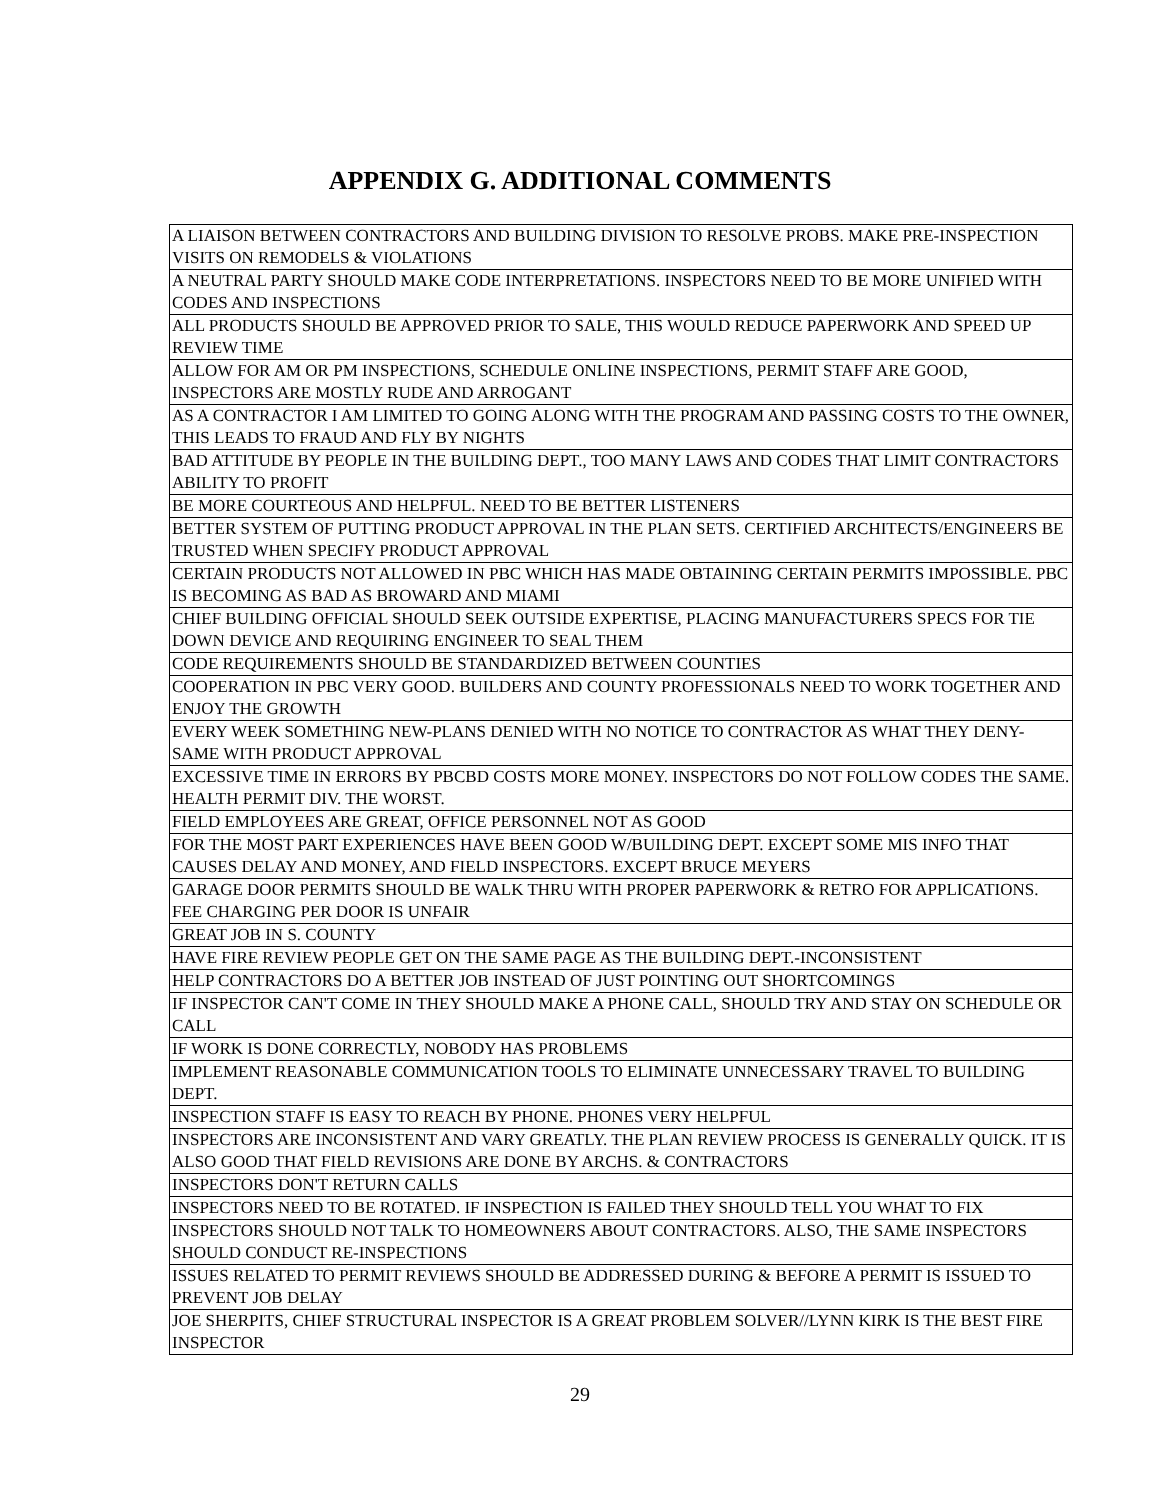APPENDIX G. ADDITIONAL COMMENTS
| A LIAISON BETWEEN CONTRACTORS AND BUILDING DIVISION TO RESOLVE PROBS. MAKE PRE-INSPECTION VISITS ON REMODELS & VIOLATIONS |
| A NEUTRAL PARTY SHOULD MAKE CODE INTERPRETATIONS. INSPECTORS NEED TO BE MORE UNIFIED WITH CODES AND INSPECTIONS |
| ALL PRODUCTS SHOULD BE APPROVED PRIOR TO SALE, THIS WOULD REDUCE PAPERWORK AND SPEED UP REVIEW TIME |
| ALLOW FOR AM OR PM INSPECTIONS, SCHEDULE ONLINE INSPECTIONS, PERMIT STAFF ARE GOOD, INSPECTORS ARE MOSTLY RUDE AND ARROGANT |
| AS A CONTRACTOR I AM LIMITED TO GOING ALONG WITH THE PROGRAM AND PASSING COSTS TO THE OWNER, THIS LEADS TO FRAUD AND FLY BY NIGHTS |
| BAD ATTITUDE BY PEOPLE IN THE BUILDING DEPT., TOO MANY LAWS AND CODES THAT LIMIT CONTRACTORS ABILITY TO PROFIT |
| BE MORE COURTEOUS AND HELPFUL. NEED TO BE BETTER LISTENERS |
| BETTER SYSTEM OF PUTTING PRODUCT APPROVAL IN THE PLAN SETS. CERTIFIED ARCHITECTS/ENGINEERS BE TRUSTED WHEN SPECIFY PRODUCT APPROVAL |
| CERTAIN PRODUCTS NOT ALLOWED IN PBC WHICH HAS MADE OBTAINING CERTAIN PERMITS IMPOSSIBLE. PBC IS BECOMING AS BAD AS BROWARD AND MIAMI |
| CHIEF BUILDING OFFICIAL SHOULD SEEK OUTSIDE EXPERTISE, PLACING MANUFACTURERS SPECS FOR TIE DOWN DEVICE AND REQUIRING ENGINEER TO SEAL THEM |
| CODE REQUIREMENTS SHOULD BE STANDARDIZED BETWEEN COUNTIES |
| COOPERATION IN PBC VERY GOOD. BUILDERS AND COUNTY PROFESSIONALS NEED TO WORK TOGETHER AND ENJOY THE GROWTH |
| EVERY WEEK SOMETHING NEW-PLANS DENIED WITH NO NOTICE TO CONTRACTOR AS WHAT THEY DENY-SAME WITH PRODUCT APPROVAL |
| EXCESSIVE TIME IN ERRORS BY PBCBD COSTS MORE MONEY. INSPECTORS DO NOT FOLLOW CODES THE SAME. HEALTH PERMIT DIV. THE WORST. |
| FIELD EMPLOYEES ARE GREAT, OFFICE PERSONNEL NOT AS GOOD |
| FOR THE MOST PART EXPERIENCES HAVE BEEN GOOD W/BUILDING DEPT. EXCEPT SOME MIS INFO THAT CAUSES DELAY AND MONEY, AND FIELD INSPECTORS. EXCEPT BRUCE MEYERS |
| GARAGE DOOR PERMITS SHOULD BE WALK THRU WITH PROPER PAPERWORK & RETRO FOR APPLICATIONS. FEE CHARGING PER DOOR IS UNFAIR |
| GREAT JOB IN S. COUNTY |
| HAVE FIRE REVIEW PEOPLE GET ON THE SAME PAGE AS THE BUILDING DEPT.-INCONSISTENT |
| HELP CONTRACTORS DO A BETTER JOB INSTEAD OF JUST POINTING OUT SHORTCOMINGS |
| IF INSPECTOR CAN'T COME IN THEY SHOULD MAKE A PHONE CALL, SHOULD TRY AND STAY ON SCHEDULE OR CALL |
| IF WORK IS DONE CORRECTLY, NOBODY HAS PROBLEMS |
| IMPLEMENT REASONABLE COMMUNICATION TOOLS TO ELIMINATE UNNECESSARY TRAVEL TO BUILDING DEPT. |
| INSPECTION STAFF IS EASY TO REACH BY PHONE. PHONES VERY HELPFUL |
| INSPECTORS ARE INCONSISTENT AND VARY GREATLY. THE PLAN REVIEW PROCESS IS GENERALLY QUICK. IT IS ALSO GOOD THAT FIELD REVISIONS ARE DONE BY ARCHS. & CONTRACTORS |
| INSPECTORS DON'T RETURN CALLS |
| INSPECTORS NEED TO BE ROTATED. IF INSPECTION IS FAILED THEY SHOULD TELL YOU WHAT TO FIX |
| INSPECTORS SHOULD NOT TALK TO HOMEOWNERS ABOUT CONTRACTORS. ALSO, THE SAME INSPECTORS SHOULD CONDUCT RE-INSPECTIONS |
| ISSUES RELATED TO PERMIT REVIEWS SHOULD BE ADDRESSED DURING & BEFORE A PERMIT IS ISSUED TO PREVENT JOB DELAY |
| JOE SHERPITS, CHIEF STRUCTURAL INSPECTOR IS A GREAT PROBLEM SOLVER//LYNN KIRK IS THE BEST FIRE INSPECTOR |
29